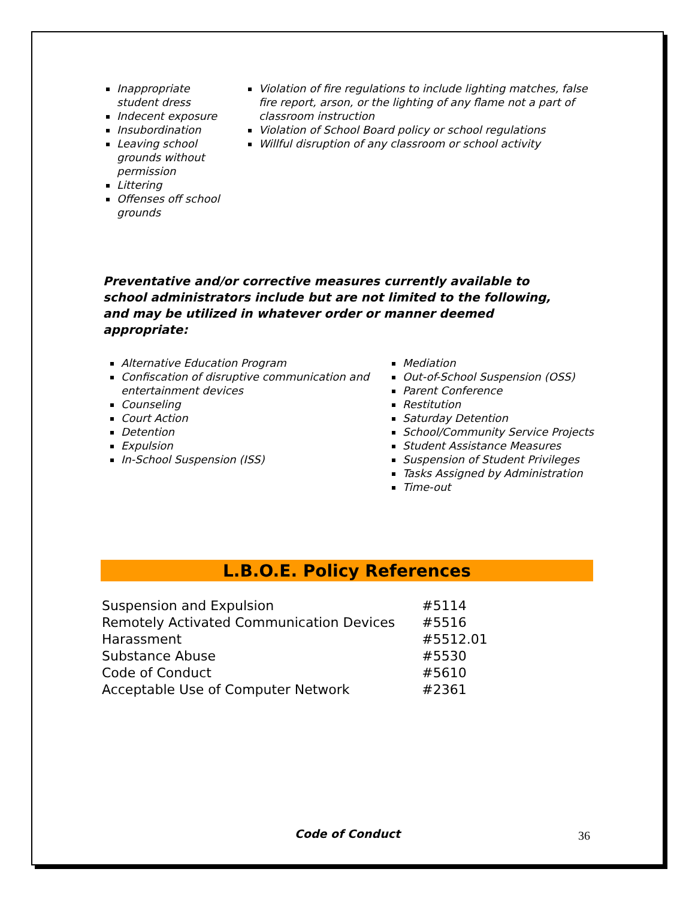Inappropriate student dress
Indecent exposure
Insubordination
Leaving school grounds without permission
Littering
Offenses off school grounds
Violation of fire regulations to include lighting matches, false fire report, arson, or the lighting of any flame not a part of classroom instruction
Violation of School Board policy or school regulations
Willful disruption of any classroom or school activity
Preventative and/or corrective measures currently available to school administrators include but are not limited to the following, and may be utilized in whatever order or manner deemed appropriate:
Alternative Education Program
Confiscation of disruptive communication and entertainment devices
Counseling
Court Action
Detention
Expulsion
In-School Suspension (ISS)
Mediation
Out-of-School Suspension (OSS)
Parent Conference
Restitution
Saturday Detention
School/Community Service Projects
Student Assistance Measures
Suspension of Student Privileges
Tasks Assigned by Administration
Time-out
L.B.O.E. Policy References
| Suspension and Expulsion | #5114 |
| Remotely Activated Communication Devices | #5516 |
| Harassment | #5512.01 |
| Substance Abuse | #5530 |
| Code of Conduct | #5610 |
| Acceptable Use of Computer Network | #2361 |
Code of Conduct 36